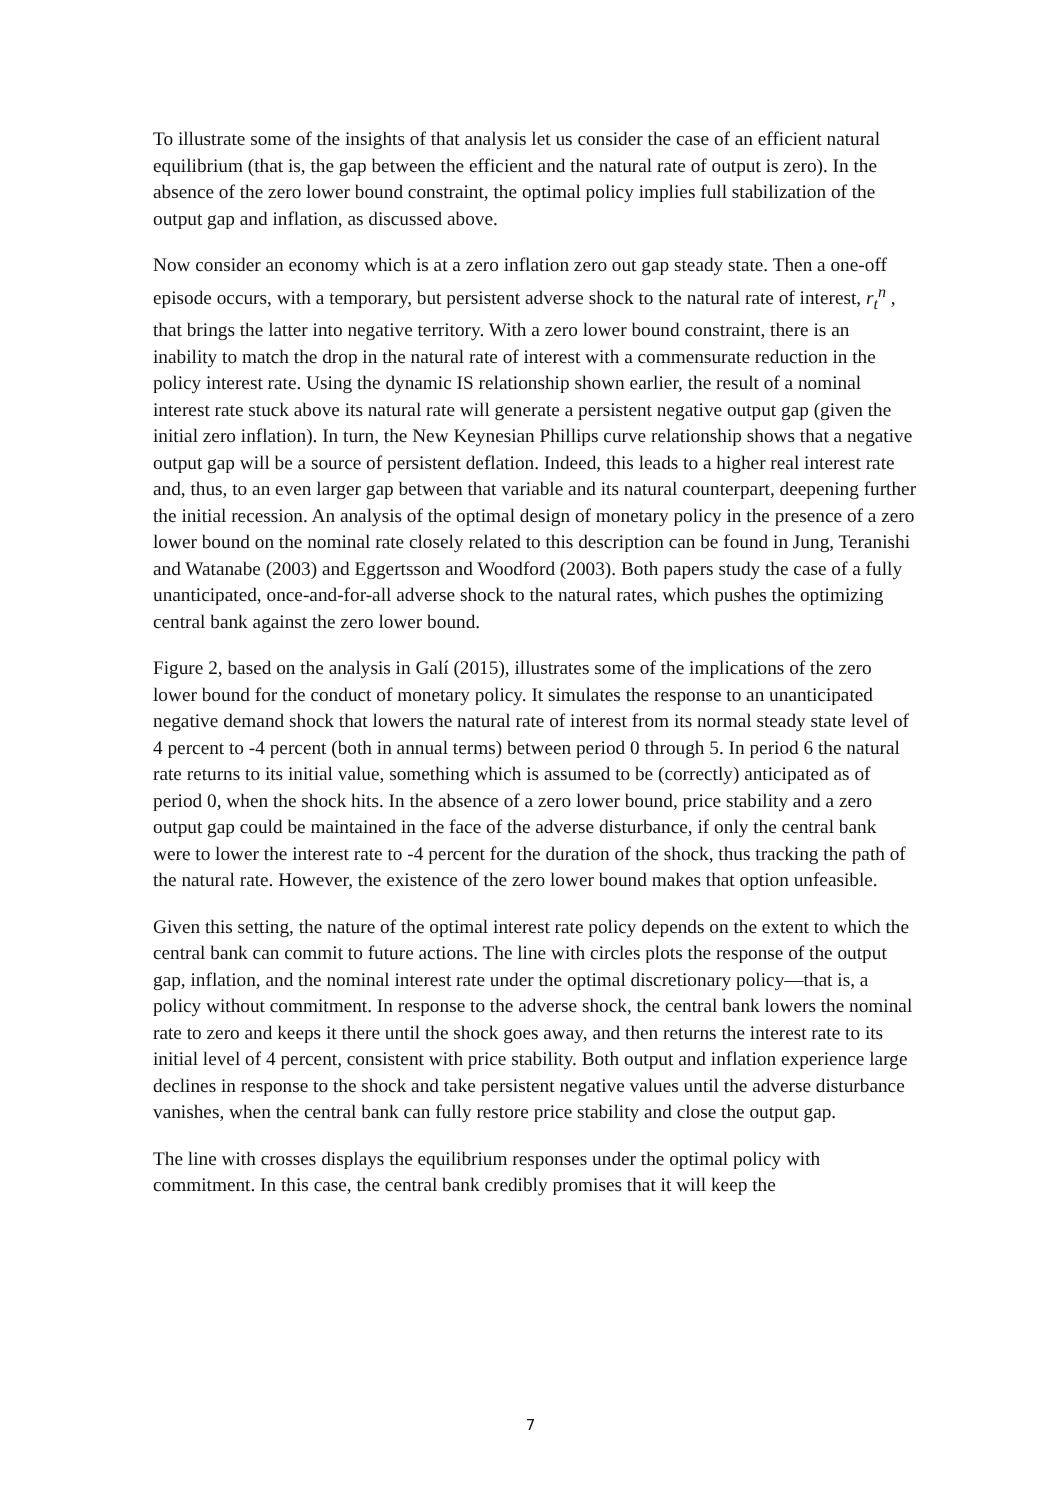To illustrate some of the insights of that analysis let us consider the case of an efficient natural equilibrium (that is, the gap between the efficient and the natural rate of output is zero). In the absence of the zero lower bound constraint, the optimal policy implies full stabilization of the output gap and inflation, as discussed above.
Now consider an economy which is at a zero inflation zero out gap steady state. Then a one-off episode occurs, with a temporary, but persistent adverse shock to the natural rate of interest, r<sub>t</sub><sup>n</sup> , that brings the latter into negative territory. With a zero lower bound constraint, there is an inability to match the drop in the natural rate of interest with a commensurate reduction in the policy interest rate. Using the dynamic IS relationship shown earlier, the result of a nominal interest rate stuck above its natural rate will generate a persistent negative output gap (given the initial zero inflation). In turn, the New Keynesian Phillips curve relationship shows that a negative output gap will be a source of persistent deflation. Indeed, this leads to a higher real interest rate and, thus, to an even larger gap between that variable and its natural counterpart, deepening further the initial recession. An analysis of the optimal design of monetary policy in the presence of a zero lower bound on the nominal rate closely related to this description can be found in Jung, Teranishi and Watanabe (2003) and Eggertsson and Woodford (2003). Both papers study the case of a fully unanticipated, once-and-for-all adverse shock to the natural rates, which pushes the optimizing central bank against the zero lower bound.
Figure 2, based on the analysis in Galí (2015), illustrates some of the implications of the zero lower bound for the conduct of monetary policy. It simulates the response to an unanticipated negative demand shock that lowers the natural rate of interest from its normal steady state level of 4 percent to -4 percent (both in annual terms) between period 0 through 5. In period 6 the natural rate returns to its initial value, something which is assumed to be (correctly) anticipated as of period 0, when the shock hits. In the absence of a zero lower bound, price stability and a zero output gap could be maintained in the face of the adverse disturbance, if only the central bank were to lower the interest rate to -4 percent for the duration of the shock, thus tracking the path of the natural rate. However, the existence of the zero lower bound makes that option unfeasible.
Given this setting, the nature of the optimal interest rate policy depends on the extent to which the central bank can commit to future actions. The line with circles plots the response of the output gap, inflation, and the nominal interest rate under the optimal discretionary policy—that is, a policy without commitment. In response to the adverse shock, the central bank lowers the nominal rate to zero and keeps it there until the shock goes away, and then returns the interest rate to its initial level of 4 percent, consistent with price stability. Both output and inflation experience large declines in response to the shock and take persistent negative values until the adverse disturbance vanishes, when the central bank can fully restore price stability and close the output gap.
The line with crosses displays the equilibrium responses under the optimal policy with commitment. In this case, the central bank credibly promises that it will keep the
7